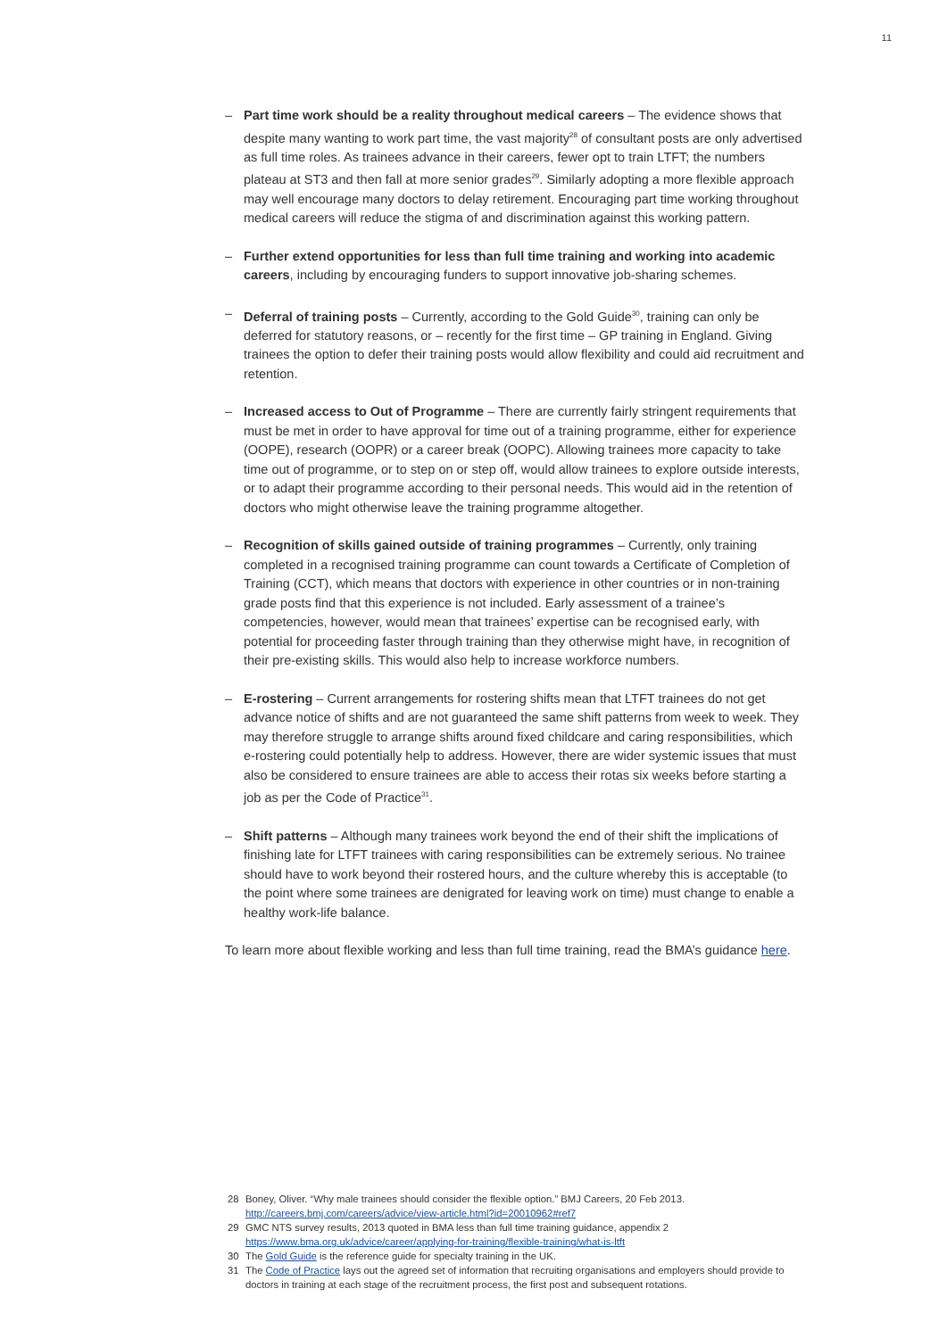11
– Part time work should be a reality throughout medical careers – The evidence shows that despite many wanting to work part time, the vast majority<sup>28</sup> of consultant posts are only advertised as full time roles. As trainees advance in their careers, fewer opt to train LTFT; the numbers plateau at ST3 and then fall at more senior grades<sup>29</sup>. Similarly adopting a more flexible approach may well encourage many doctors to delay retirement. Encouraging part time working throughout medical careers will reduce the stigma of and discrimination against this working pattern.
– Further extend opportunities for less than full time training and working into academic careers, including by encouraging funders to support innovative job-sharing schemes.
– Deferral of training posts – Currently, according to the Gold Guide<sup>30</sup>, training can only be deferred for statutory reasons, or – recently for the first time – GP training in England. Giving trainees the option to defer their training posts would allow flexibility and could aid recruitment and retention.
– Increased access to Out of Programme – There are currently fairly stringent requirements that must be met in order to have approval for time out of a training programme, either for experience (OOPE), research (OOPR) or a career break (OOPC). Allowing trainees more capacity to take time out of programme, or to step on or step off, would allow trainees to explore outside interests, or to adapt their programme according to their personal needs. This would aid in the retention of doctors who might otherwise leave the training programme altogether.
– Recognition of skills gained outside of training programmes – Currently, only training completed in a recognised training programme can count towards a Certificate of Completion of Training (CCT), which means that doctors with experience in other countries or in non-training grade posts find that this experience is not included. Early assessment of a trainee’s competencies, however, would mean that trainees’ expertise can be recognised early, with potential for proceeding faster through training than they otherwise might have, in recognition of their pre-existing skills. This would also help to increase workforce numbers.
– E-rostering – Current arrangements for rostering shifts mean that LTFT trainees do not get advance notice of shifts and are not guaranteed the same shift patterns from week to week. They may therefore struggle to arrange shifts around fixed childcare and caring responsibilities, which e-rostering could potentially help to address. However, there are wider systemic issues that must also be considered to ensure trainees are able to access their rotas six weeks before starting a job as per the Code of Practice<sup>31</sup>.
– Shift patterns – Although many trainees work beyond the end of their shift the implications of finishing late for LTFT trainees with caring responsibilities can be extremely serious. No trainee should have to work beyond their rostered hours, and the culture whereby this is acceptable (to the point where some trainees are denigrated for leaving work on time) must change to enable a healthy work-life balance.
To learn more about flexible working and less than full time training, read the BMA’s guidance here.
28 Boney, Oliver. “Why male trainees should consider the flexible option.” BMJ Careers, 20 Feb 2013. http://careers.bmj.com/careers/advice/view-article.html?id=20010962#ref7
29 GMC NTS survey results, 2013 quoted in BMA less than full time training guidance, appendix 2 https://www.bma.org.uk/advice/career/applying-for-training/flexible-training/what-is-ltft
30 The Gold Guide is the reference guide for specialty training in the UK.
31 The Code of Practice lays out the agreed set of information that recruiting organisations and employers should provide to doctors in training at each stage of the recruitment process, the first post and subsequent rotations.